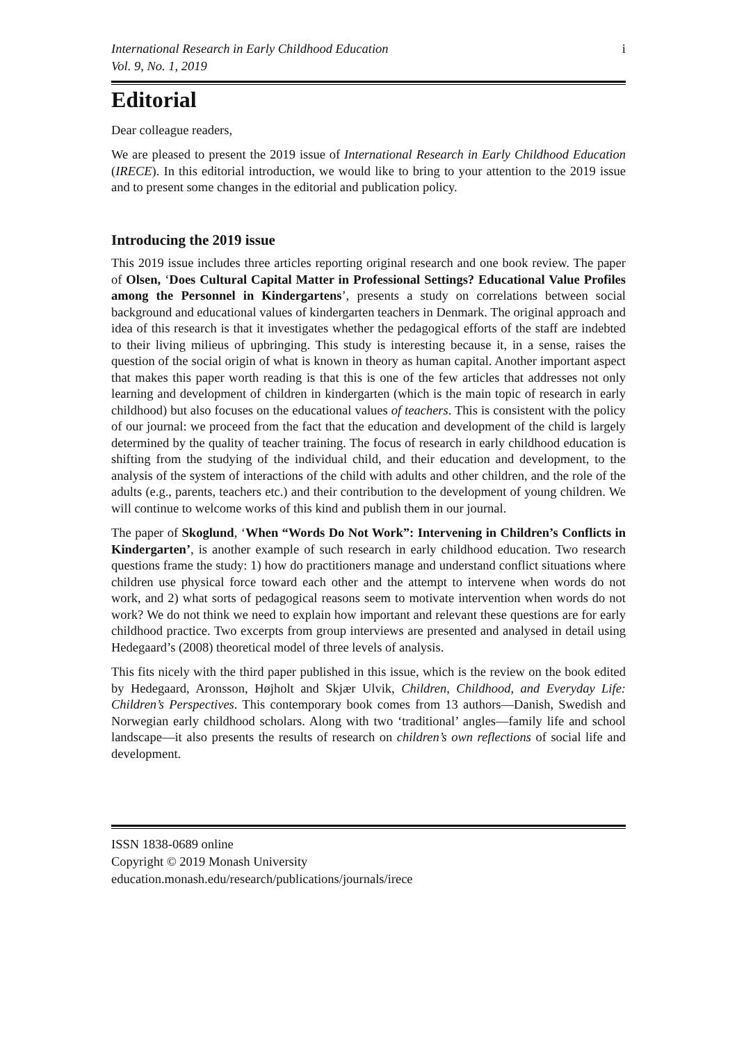International Research in Early Childhood Education
Vol. 9, No. 1, 2019 i
Editorial
Dear colleague readers,
We are pleased to present the 2019 issue of International Research in Early Childhood Education (IRECE). In this editorial introduction, we would like to bring to your attention to the 2019 issue and to present some changes in the editorial and publication policy.
Introducing the 2019 issue
This 2019 issue includes three articles reporting original research and one book review. The paper of Olsen, ‘Does Cultural Capital Matter in Professional Settings? Educational Value Profiles among the Personnel in Kindergartens’, presents a study on correlations between social background and educational values of kindergarten teachers in Denmark. The original approach and idea of this research is that it investigates whether the pedagogical efforts of the staff are indebted to their living milieus of upbringing. This study is interesting because it, in a sense, raises the question of the social origin of what is known in theory as human capital. Another important aspect that makes this paper worth reading is that this is one of the few articles that addresses not only learning and development of children in kindergarten (which is the main topic of research in early childhood) but also focuses on the educational values of teachers. This is consistent with the policy of our journal: we proceed from the fact that the education and development of the child is largely determined by the quality of teacher training. The focus of research in early childhood education is shifting from the studying of the individual child, and their education and development, to the analysis of the system of interactions of the child with adults and other children, and the role of the adults (e.g., parents, teachers etc.) and their contribution to the development of young children. We will continue to welcome works of this kind and publish them in our journal.
The paper of Skoglund, ‘When “Words Do Not Work”: Intervening in Children’s Conflicts in Kindergarten’, is another example of such research in early childhood education. Two research questions frame the study: 1) how do practitioners manage and understand conflict situations where children use physical force toward each other and the attempt to intervene when words do not work, and 2) what sorts of pedagogical reasons seem to motivate intervention when words do not work? We do not think we need to explain how important and relevant these questions are for early childhood practice. Two excerpts from group interviews are presented and analysed in detail using Hedegaard’s (2008) theoretical model of three levels of analysis.
This fits nicely with the third paper published in this issue, which is the review on the book edited by Hedegaard, Aronsson, Højholt and Skjær Ulvik, Children, Childhood, and Everyday Life: Children’s Perspectives. This contemporary book comes from 13 authors—Danish, Swedish and Norwegian early childhood scholars. Along with two ‘traditional’ angles—family life and school landscape—it also presents the results of research on children’s own reflections of social life and development.
ISSN 1838-0689 online
Copyright © 2019 Monash University
education.monash.edu/research/publications/journals/irece